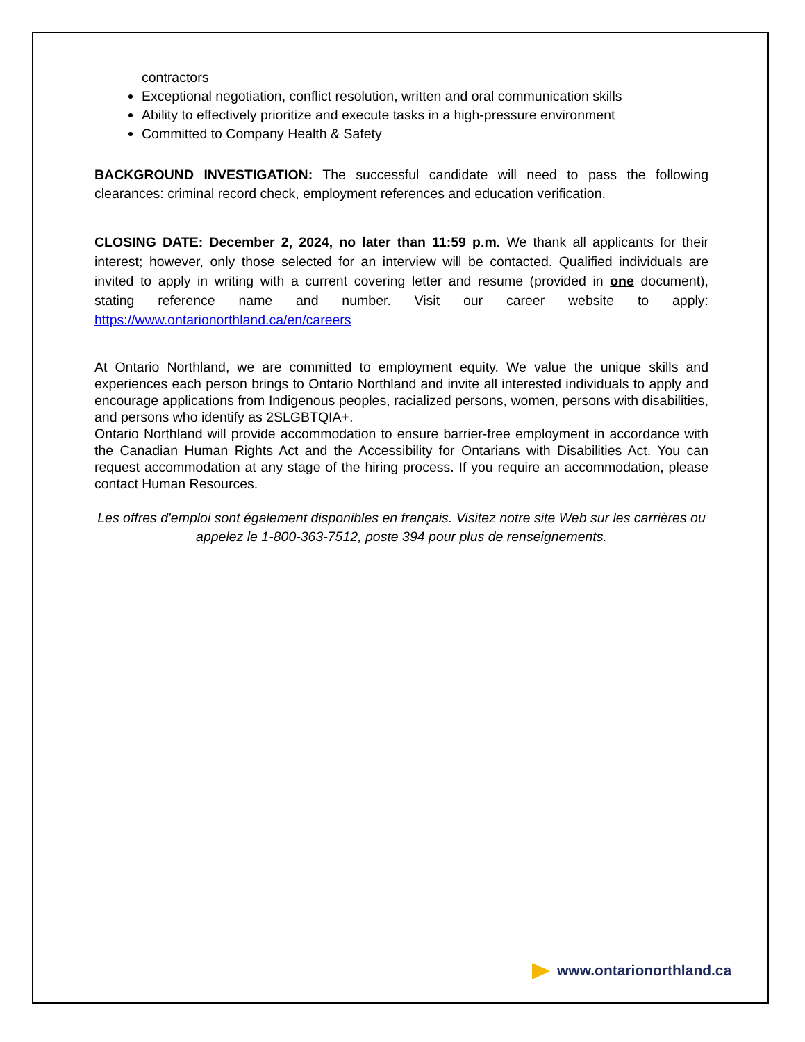contractors
Exceptional negotiation, conflict resolution, written and oral communication skills
Ability to effectively prioritize and execute tasks in a high-pressure environment
Committed to Company Health & Safety
BACKGROUND INVESTIGATION: The successful candidate will need to pass the following clearances: criminal record check, employment references and education verification.
CLOSING DATE: December 2, 2024, no later than 11:59 p.m. We thank all applicants for their interest; however, only those selected for an interview will be contacted. Qualified individuals are invited to apply in writing with a current covering letter and resume (provided in one document), stating reference name and number. Visit our career website to apply: https://www.ontarionorthland.ca/en/careers
At Ontario Northland, we are committed to employment equity. We value the unique skills and experiences each person brings to Ontario Northland and invite all interested individuals to apply and encourage applications from Indigenous peoples, racialized persons, women, persons with disabilities, and persons who identify as 2SLGBTQIA+.
Ontario Northland will provide accommodation to ensure barrier-free employment in accordance with the Canadian Human Rights Act and the Accessibility for Ontarians with Disabilities Act. You can request accommodation at any stage of the hiring process. If you require an accommodation, please contact Human Resources.
Les offres d'emploi sont également disponibles en français. Visitez notre site Web sur les carrières ou appelez le 1-800-363-7512, poste 394 pour plus de renseignements.
www.ontarionorthland.ca